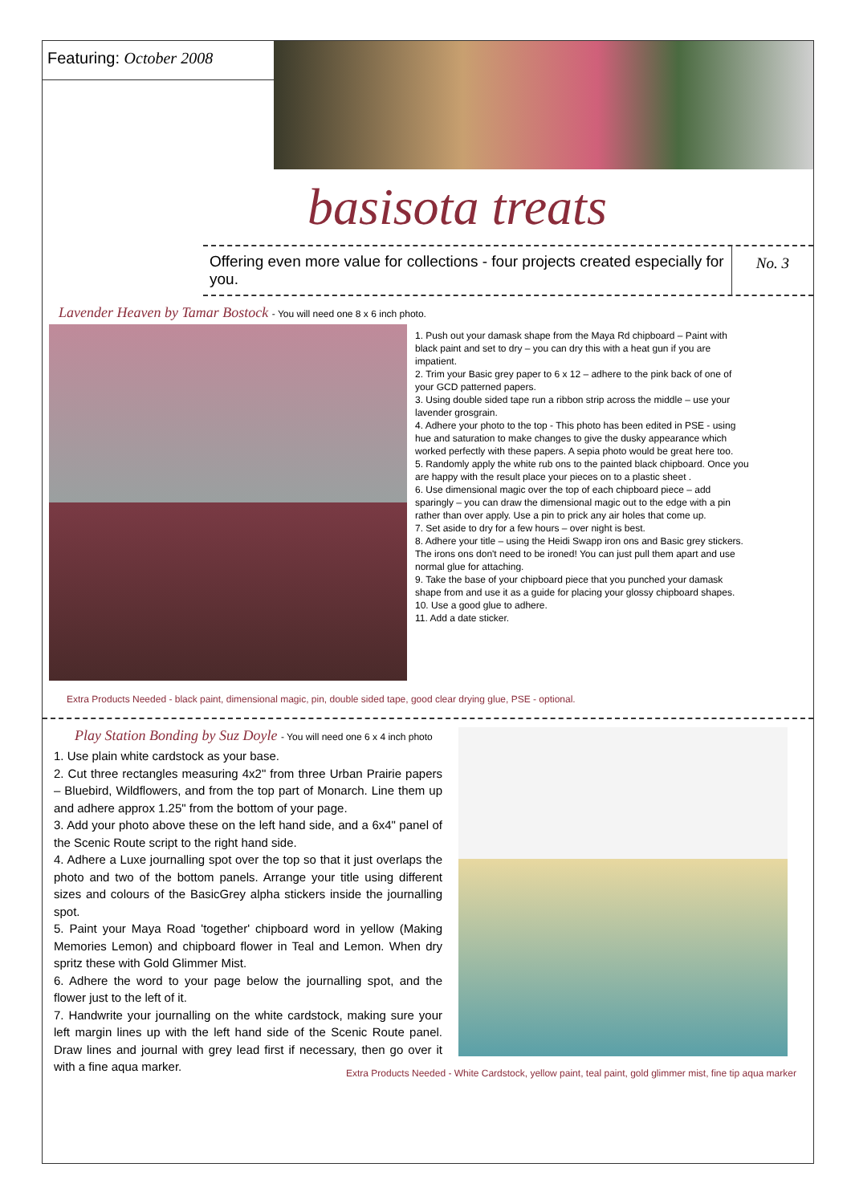Featuring: October 2008
basisota treats
Offering even more value for collections - four projects created especially for you. No. 3
Lavender Heaven by Tamar Bostock - You will need one 8 x 6 inch photo.
1. Push out your damask shape from the Maya Rd chipboard – Paint with black paint and set to dry – you can dry this with a heat gun if you are impatient.
2. Trim your Basic grey paper to 6 x 12 – adhere to the pink back of one of your GCD patterned papers.
3. Using double sided tape run a ribbon strip across the middle – use your lavender grosgrain.
4. Adhere your photo to the top - This photo has been edited in PSE - using hue and saturation to make changes to give the dusky appearance which worked perfectly with these papers. A sepia photo would be great here too.
5. Randomly apply the white rub ons to the painted black chipboard. Once you are happy with the result place your pieces on to a plastic sheet .
6. Use dimensional magic over the top of each chipboard piece – add sparingly – you can draw the dimensional magic out to the edge with a pin rather than over apply. Use a pin to prick any air holes that come up.
7. Set aside to dry for a few hours – over night is best.
8. Adhere your title – using the Heidi Swapp iron ons and Basic grey stickers. The irons ons don't need to be ironed! You can just pull them apart and use normal glue for attaching.
9. Take the base of your chipboard piece that you punched your damask shape from and use it as a guide for placing your glossy chipboard shapes.
10. Use a good glue to adhere.
11. Add a date sticker.
Extra Products Needed - black paint, dimensional magic, pin, double sided tape, good clear drying glue, PSE - optional.
Play Station Bonding by Suz Doyle - You will need one 6 x 4 inch photo
1. Use plain white cardstock as your base.
2. Cut three rectangles measuring 4x2" from three Urban Prairie papers – Bluebird, Wildflowers, and from the top part of Monarch. Line them up and adhere approx 1.25" from the bottom of your page.
3. Add your photo above these on the left hand side, and a 6x4" panel of the Scenic Route script to the right hand side.
4. Adhere a Luxe journalling spot over the top so that it just overlaps the photo and two of the bottom panels. Arrange your title using different sizes and colours of the BasicGrey alpha stickers inside the journalling spot.
5. Paint your Maya Road 'together' chipboard word in yellow (Making Memories Lemon) and chipboard flower in Teal and Lemon. When dry spritz these with Gold Glimmer Mist.
6. Adhere the word to your page below the journalling spot, and the flower just to the left of it.
7. Handwrite your journalling on the white cardstock, making sure your left margin lines up with the left hand side of the Scenic Route panel. Draw lines and journal with grey lead first if necessary, then go over it with a fine aqua marker.
Extra Products Needed - White Cardstock, yellow paint, teal paint, gold glimmer mist, fine tip aqua marker